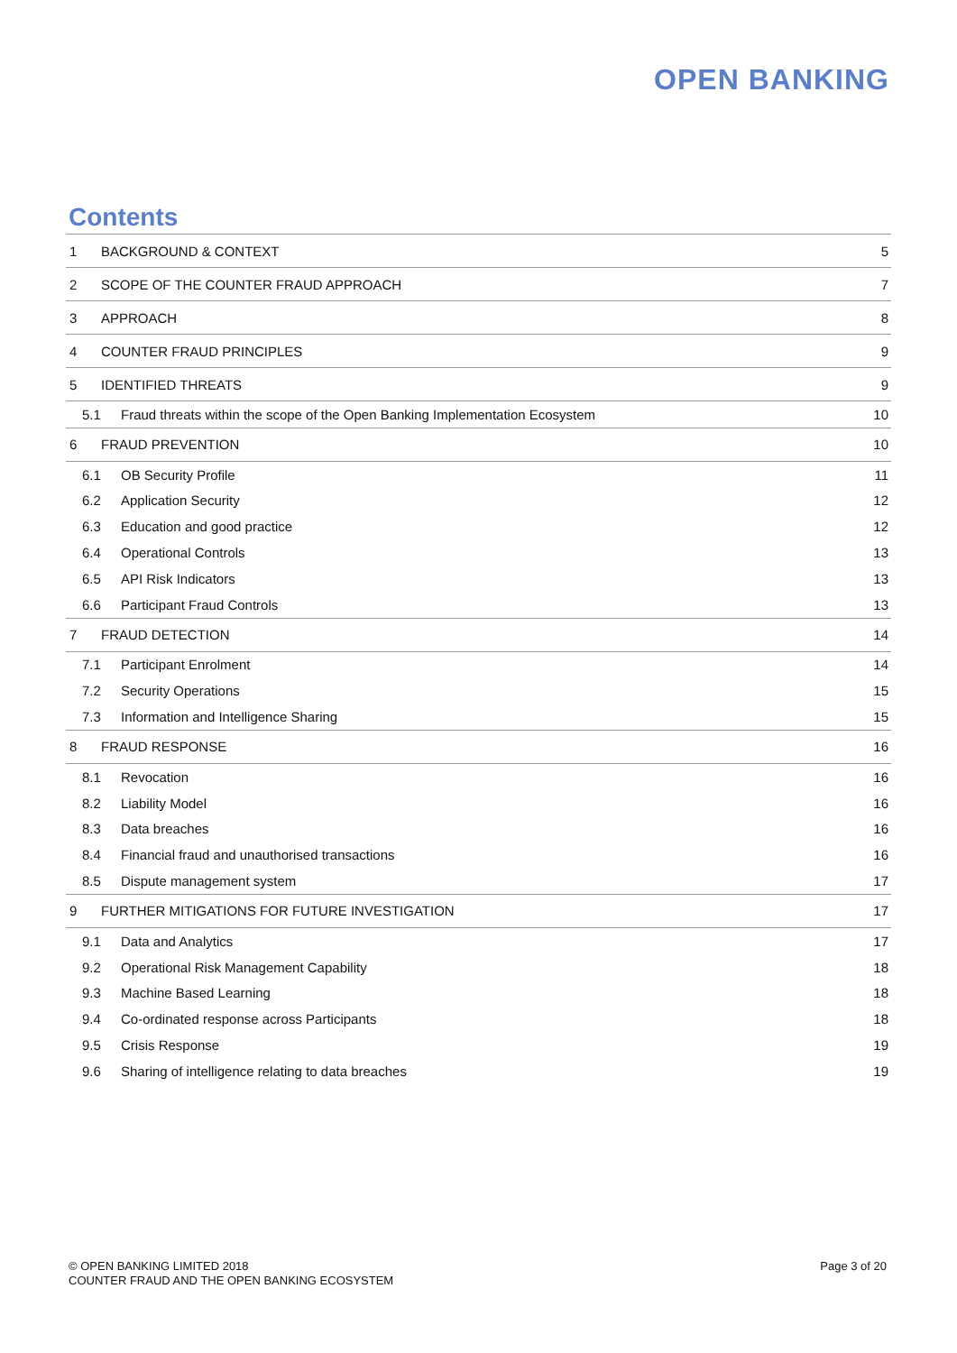OPEN BANKING
Contents
1 BACKGROUND & CONTEXT 5
2 SCOPE OF THE COUNTER FRAUD APPROACH 7
3 APPROACH 8
4 COUNTER FRAUD PRINCIPLES 9
5 IDENTIFIED THREATS 9
5.1 Fraud threats within the scope of the Open Banking Implementation Ecosystem 10
6 FRAUD PREVENTION 10
6.1 OB Security Profile 11
6.2 Application Security 12
6.3 Education and good practice 12
6.4 Operational Controls 13
6.5 API Risk Indicators 13
6.6 Participant Fraud Controls 13
7 FRAUD DETECTION 14
7.1 Participant Enrolment 14
7.2 Security Operations 15
7.3 Information and Intelligence Sharing 15
8 FRAUD RESPONSE 16
8.1 Revocation 16
8.2 Liability Model 16
8.3 Data breaches 16
8.4 Financial fraud and unauthorised transactions 16
8.5 Dispute management system 17
9 FURTHER MITIGATIONS FOR FUTURE INVESTIGATION 17
9.1 Data and Analytics 17
9.2 Operational Risk Management Capability 18
9.3 Machine Based Learning 18
9.4 Co-ordinated response across Participants 18
9.5 Crisis Response 19
9.6 Sharing of intelligence relating to data breaches 19
© OPEN BANKING LIMITED 2018
COUNTER FRAUD AND THE OPEN BANKING ECOSYSTEM
Page 3 of 20